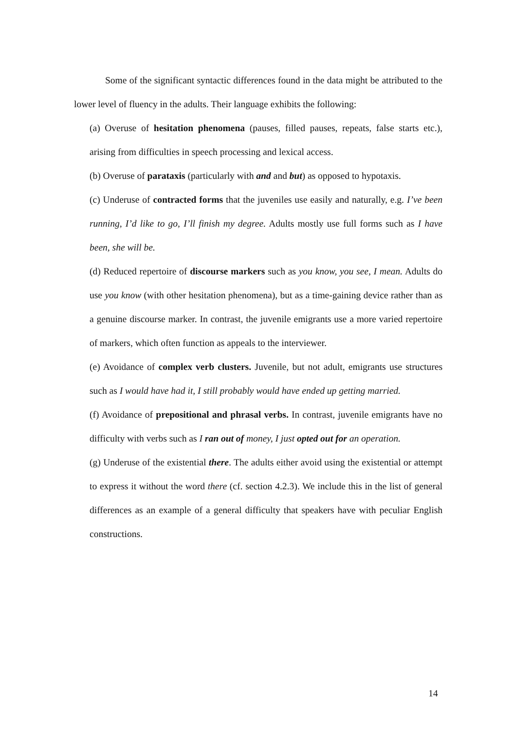Some of the significant syntactic differences found in the data might be attributed to the lower level of fluency in the adults. Their language exhibits the following:
(a) Overuse of hesitation phenomena (pauses, filled pauses, repeats, false starts etc.), arising from difficulties in speech processing and lexical access.
(b) Overuse of parataxis (particularly with and and but) as opposed to hypotaxis.
(c) Underuse of contracted forms that the juveniles use easily and naturally, e.g. I’ve been running, I’d like to go, I’ll finish my degree. Adults mostly use full forms such as I have been, she will be.
(d) Reduced repertoire of discourse markers such as you know, you see, I mean. Adults do use you know (with other hesitation phenomena), but as a time-gaining device rather than as a genuine discourse marker. In contrast, the juvenile emigrants use a more varied repertoire of markers, which often function as appeals to the interviewer.
(e) Avoidance of complex verb clusters. Juvenile, but not adult, emigrants use structures such as I would have had it, I still probably would have ended up getting married.
(f) Avoidance of prepositional and phrasal verbs. In contrast, juvenile emigrants have no difficulty with verbs such as I ran out of money, I just opted out for an operation.
(g) Underuse of the existential there. The adults either avoid using the existential or attempt to express it without the word there (cf. section 4.2.3). We include this in the list of general differences as an example of a general difficulty that speakers have with peculiar English constructions.
14